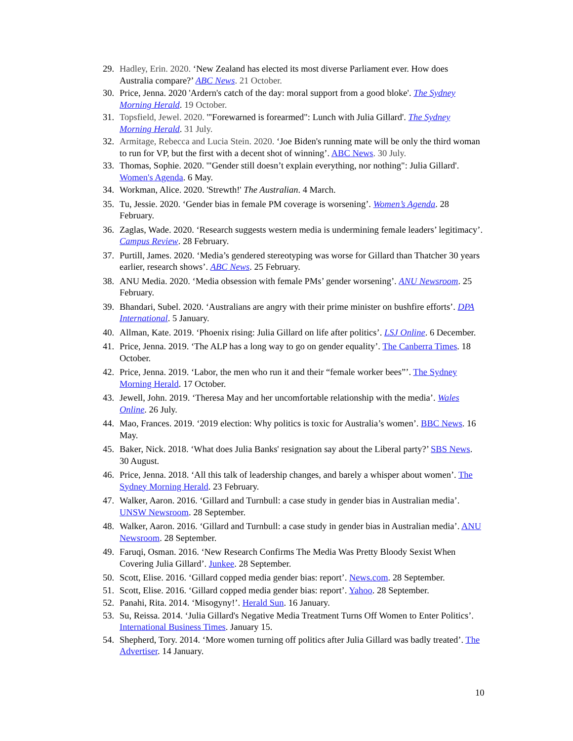29. Hadley, Erin. 2020. ‘New Zealand has elected its most diverse Parliament ever. How does Australia compare?’ ABC News. 21 October.
30. Price, Jenna. 2020 'Ardern's catch of the day: moral support from a good bloke'. The Sydney Morning Herald. 19 October.
31. Topsfield, Jewel. 2020. '"Forewarned is forearmed": Lunch with Julia Gillard'. The Sydney Morning Herald. 31 July.
32. Armitage, Rebecca and Lucia Stein. 2020. ‘Joe Biden's running mate will be only the third woman to run for VP, but the first with a decent shot of winning’. ABC News. 30 July.
33. Thomas, Sophie. 2020. '"Gender still doesn’t explain everything, nor nothing": Julia Gillard'. Women's Agenda. 6 May.
34. Workman, Alice. 2020. 'Strewth!' The Australian. 4 March.
35. Tu, Jessie. 2020. ‘Gender bias in female PM coverage is worsening’. Women’s Agenda. 28 February.
36. Zaglas, Wade. 2020. ‘Research suggests western media is undermining female leaders’ legitimacy’. Campus Review. 28 February.
37. Purtill, James. 2020. ‘Media’s gendered stereotyping was worse for Gillard than Thatcher 30 years earlier, research shows’. ABC News. 25 February.
38. ANU Media. 2020. ‘Media obsession with female PMs’ gender worsening’. ANU Newsroom. 25 February.
39. Bhandari, Subel. 2020. ‘Australians are angry with their prime minister on bushfire efforts’. DPA International. 5 January.
40. Allman, Kate. 2019. ‘Phoenix rising: Julia Gillard on life after politics’. LSJ Online. 6 December.
41. Price, Jenna. 2019. ‘The ALP has a long way to go on gender equality’. The Canberra Times. 18 October.
42. Price, Jenna. 2019. ‘Labor, the men who run it and their “female worker bees”’. The Sydney Morning Herald. 17 October.
43. Jewell, John. 2019. ‘Theresa May and her uncomfortable relationship with the media’. Wales Online. 26 July.
44. Mao, Frances. 2019. ‘2019 election: Why politics is toxic for Australia’s women’. BBC News. 16 May.
45. Baker, Nick. 2018. ‘What does Julia Banks' resignation say about the Liberal party?’ SBS News. 30 August.
46. Price, Jenna. 2018. ‘All this talk of leadership changes, and barely a whisper about women’. The Sydney Morning Herald. 23 February.
47. Walker, Aaron. 2016. ‘Gillard and Turnbull: a case study in gender bias in Australian media’. UNSW Newsroom. 28 September.
48. Walker, Aaron. 2016. ‘Gillard and Turnbull: a case study in gender bias in Australian media’. ANU Newsroom. 28 September.
49. Faruqi, Osman. 2016. ‘New Research Confirms The Media Was Pretty Bloody Sexist When Covering Julia Gillard’. Junkee. 28 September.
50. Scott, Elise. 2016. ‘Gillard copped media gender bias: report’. News.com. 28 September.
51. Scott, Elise. 2016. ‘Gillard copped media gender bias: report’. Yahoo. 28 September.
52. Panahi, Rita. 2014. ‘Misogyny!’. Herald Sun. 16 January.
53. Su, Reissa. 2014. ‘Julia Gillard's Negative Media Treatment Turns Off Women to Enter Politics’. International Business Times. January 15.
54. Shepherd, Tory. 2014. ‘More women turning off politics after Julia Gillard was badly treated’. The Advertiser. 14 January.
10